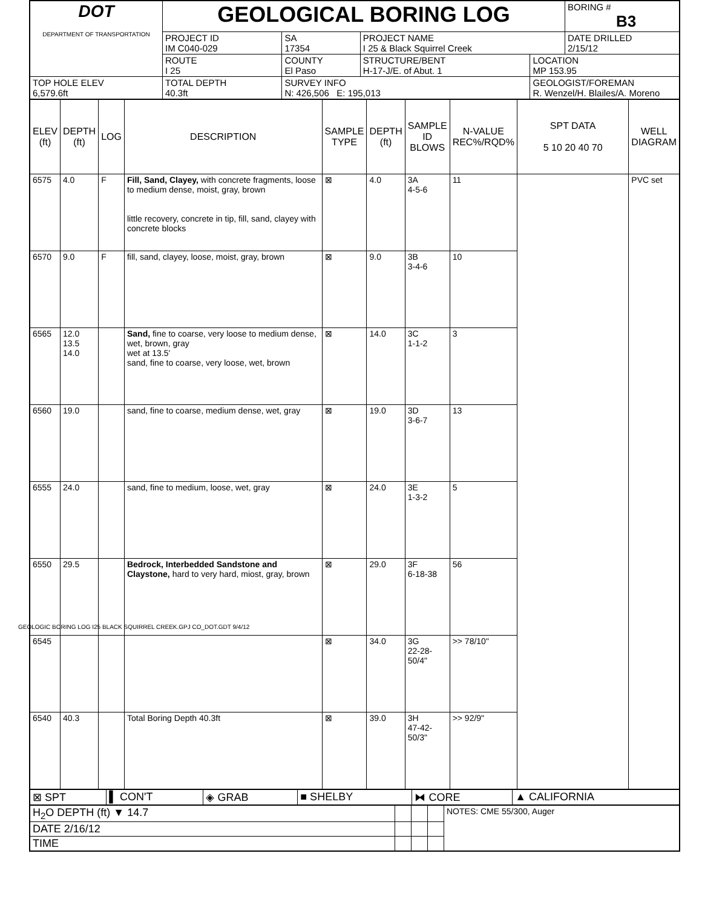| DOT DEPARTMENT OF TRANSPORTATION | GEOLOGICAL BORING LOG | | | | BORING # B3 |
| | PROJECT ID IM C040-029 | SA 17354 | PROJECT NAME I 25 & Black Squirrel Creek | | DATE DRILLED 2/15/12 |
| | ROUTE I 25 | COUNTY El Paso | STRUCTURE/BENT H-17-J/E. of Abut. 1 | LOCATION MP 153.95 | |
| TOP HOLE ELEV 6,579.6ft | TOTAL DEPTH 40.3ft | SURVEY INFO N: 426,506 E: 195,013 | | GEOLOGIST/FOREMAN R. Wenzel/H. Blailes/A. Moreno | |
| ELEV (ft) | DEPTH (ft) | LOG | DESCRIPTION | SAMPLE TYPE | DEPTH (ft) | SAMPLE ID BLOWS | N-VALUE REC%/RQD% | SPT DATA 5 10 20 40 70 | WELL DIAGRAM |
| --- | --- | --- | --- | --- | --- | --- | --- | --- | --- |
| 6575 | 4.0 | F | Fill, Sand, Clayey, with concrete fragments, loose to medium dense, moist, gray, brown little recovery, concrete in tip, fill, sand, clayey with concrete blocks | ⊠ | 4.0 | 3A 4-5-6 | 11 | | PVC set |
| 6570 | 9.0 | F | fill, sand, clayey, loose, moist, gray, brown | ⊠ | 9.0 | 3B 3-4-6 | 10 | | |
| 6565 | 12.0 13.5 14.0 | | Sand, fine to coarse, very loose to medium dense, wet, brown, gray wet at 13.5' sand, fine to coarse, very loose, wet, brown | ⊠ | 14.0 | 3C 1-1-2 | 3 | | |
| 6560 | 19.0 | | sand, fine to coarse, medium dense, wet, gray | ⊠ | 19.0 | 3D 3-6-7 | 13 | | |
| 6555 | 24.0 | | sand, fine to medium, loose, wet, gray | ⊠ | 24.0 | 3E 1-3-2 | 5 | | |
| 6550 | 29.5 | | Bedrock, Interbedded Sandstone and Claystone, hard to very hard, miost, gray, brown | ⊠ | 29.0 | 3F 6-18-38 | 56 | | |
| 6545 | | | | ⊠ | 34.0 | 3G 22-28-50/4" | >> 78/10" | | |
| 6540 | 40.3 | | Total Boring Depth 40.3ft | ⊠ | 39.0 | 3H 47-42-50/3" | >> 92/9" | | |
| ⊠ SPT | ▌ CON'T | ◈ GRAB | ■ SHELBY | ⧓ CORE | ▲ CALIFORNIA |
| H<sub>2</sub>O DEPTH (ft) ▼ 14.7 | | | | NOTES: CME 55/300, Auger |
| DATE 2/16/12 | | | | |
| TIME | | | | |
GEOLOGIC BORING LOG I25 BLACK SQUIRREL CREEK.GPJ CO_DOT.GDT 9/4/12